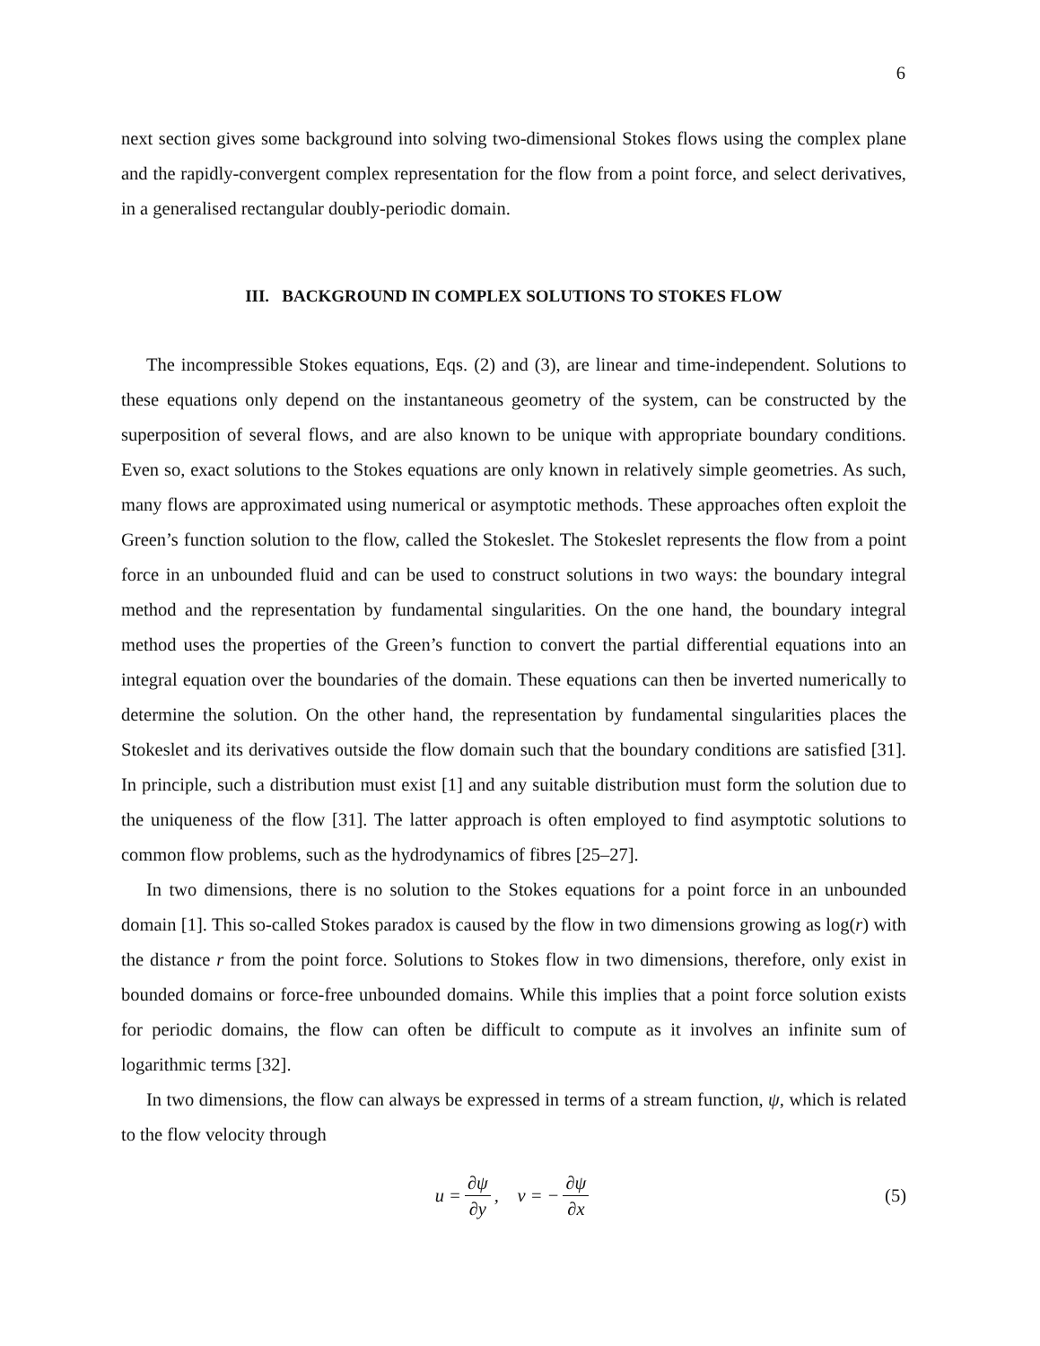6
next section gives some background into solving two-dimensional Stokes flows using the complex plane and the rapidly-convergent complex representation for the flow from a point force, and select derivatives, in a generalised rectangular doubly-periodic domain.
III. BACKGROUND IN COMPLEX SOLUTIONS TO STOKES FLOW
The incompressible Stokes equations, Eqs. (2) and (3), are linear and time-independent. Solutions to these equations only depend on the instantaneous geometry of the system, can be constructed by the superposition of several flows, and are also known to be unique with appropriate boundary conditions. Even so, exact solutions to the Stokes equations are only known in relatively simple geometries. As such, many flows are approximated using numerical or asymptotic methods. These approaches often exploit the Green’s function solution to the flow, called the Stokeslet. The Stokeslet represents the flow from a point force in an unbounded fluid and can be used to construct solutions in two ways: the boundary integral method and the representation by fundamental singularities. On the one hand, the boundary integral method uses the properties of the Green’s function to convert the partial differential equations into an integral equation over the boundaries of the domain. These equations can then be inverted numerically to determine the solution. On the other hand, the representation by fundamental singularities places the Stokeslet and its derivatives outside the flow domain such that the boundary conditions are satisfied [31]. In principle, such a distribution must exist [1] and any suitable distribution must form the solution due to the uniqueness of the flow [31]. The latter approach is often employed to find asymptotic solutions to common flow problems, such as the hydrodynamics of fibres [25–27].
In two dimensions, there is no solution to the Stokes equations for a point force in an unbounded domain [1]. This so-called Stokes paradox is caused by the flow in two dimensions growing as log(r) with the distance r from the point force. Solutions to Stokes flow in two dimensions, therefore, only exist in bounded domains or force-free unbounded domains. While this implies that a point force solution exists for periodic domains, the flow can often be difficult to compute as it involves an infinite sum of logarithmic terms [32].
In two dimensions, the flow can always be expressed in terms of a stream function, ψ, which is related to the flow velocity through
u = ∂ψ ∂y, v = − ∂ψ ∂x (5)